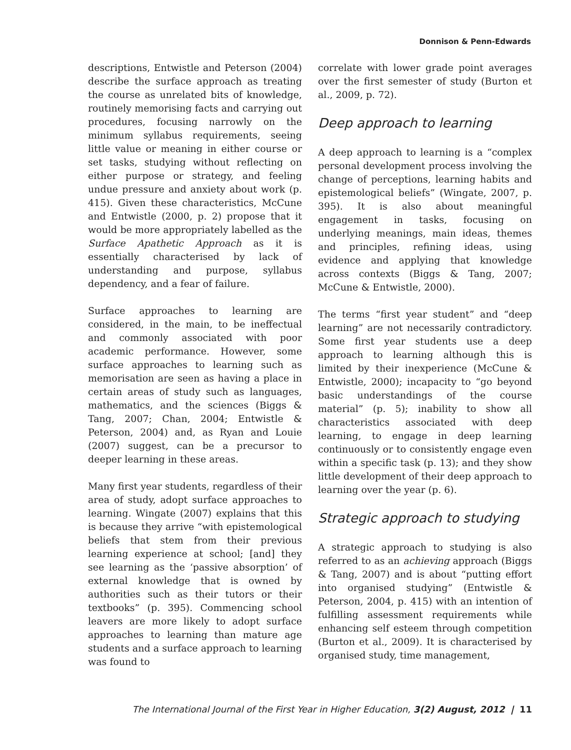Donnison & Penn-Edwards
descriptions, Entwistle and Peterson (2004) describe the surface approach as treating the course as unrelated bits of knowledge, routinely memorising facts and carrying out procedures, focusing narrowly on the minimum syllabus requirements, seeing little value or meaning in either course or set tasks, studying without reflecting on either purpose or strategy, and feeling undue pressure and anxiety about work (p. 415). Given these characteristics, McCune and Entwistle (2000, p. 2) propose that it would be more appropriately labelled as the Surface Apathetic Approach as it is essentially characterised by lack of understanding and purpose, syllabus dependency, and a fear of failure.
Surface approaches to learning are considered, in the main, to be ineffectual and commonly associated with poor academic performance. However, some surface approaches to learning such as memorisation are seen as having a place in certain areas of study such as languages, mathematics, and the sciences (Biggs & Tang, 2007; Chan, 2004; Entwistle & Peterson, 2004) and, as Ryan and Louie (2007) suggest, can be a precursor to deeper learning in these areas.
Many first year students, regardless of their area of study, adopt surface approaches to learning. Wingate (2007) explains that this is because they arrive “with epistemological beliefs that stem from their previous learning experience at school; [and] they see learning as the ‘passive absorption’ of external knowledge that is owned by authorities such as their tutors or their textbooks” (p. 395). Commencing school leavers are more likely to adopt surface approaches to learning than mature age students and a surface approach to learning was found to
correlate with lower grade point averages over the first semester of study (Burton et al., 2009, p. 72).
Deep approach to learning
A deep approach to learning is a “complex personal development process involving the change of perceptions, learning habits and epistemological beliefs” (Wingate, 2007, p. 395). It is also about meaningful engagement in tasks, focusing on underlying meanings, main ideas, themes and principles, refining ideas, using evidence and applying that knowledge across contexts (Biggs & Tang, 2007; McCune & Entwistle, 2000).
The terms “first year student” and “deep learning” are not necessarily contradictory. Some first year students use a deep approach to learning although this is limited by their inexperience (McCune & Entwistle, 2000); incapacity to “go beyond basic understandings of the course material” (p. 5); inability to show all characteristics associated with deep learning, to engage in deep learning continuously or to consistently engage even within a specific task (p. 13); and they show little development of their deep approach to learning over the year (p. 6).
Strategic approach to studying
A strategic approach to studying is also referred to as an achieving approach (Biggs & Tang, 2007) and is about “putting effort into organised studying” (Entwistle & Peterson, 2004, p. 415) with an intention of fulfilling assessment requirements while enhancing self esteem through competition (Burton et al., 2009). It is characterised by organised study, time management,
The International Journal of the First Year in Higher Education, 3(2) August, 2012 | 11